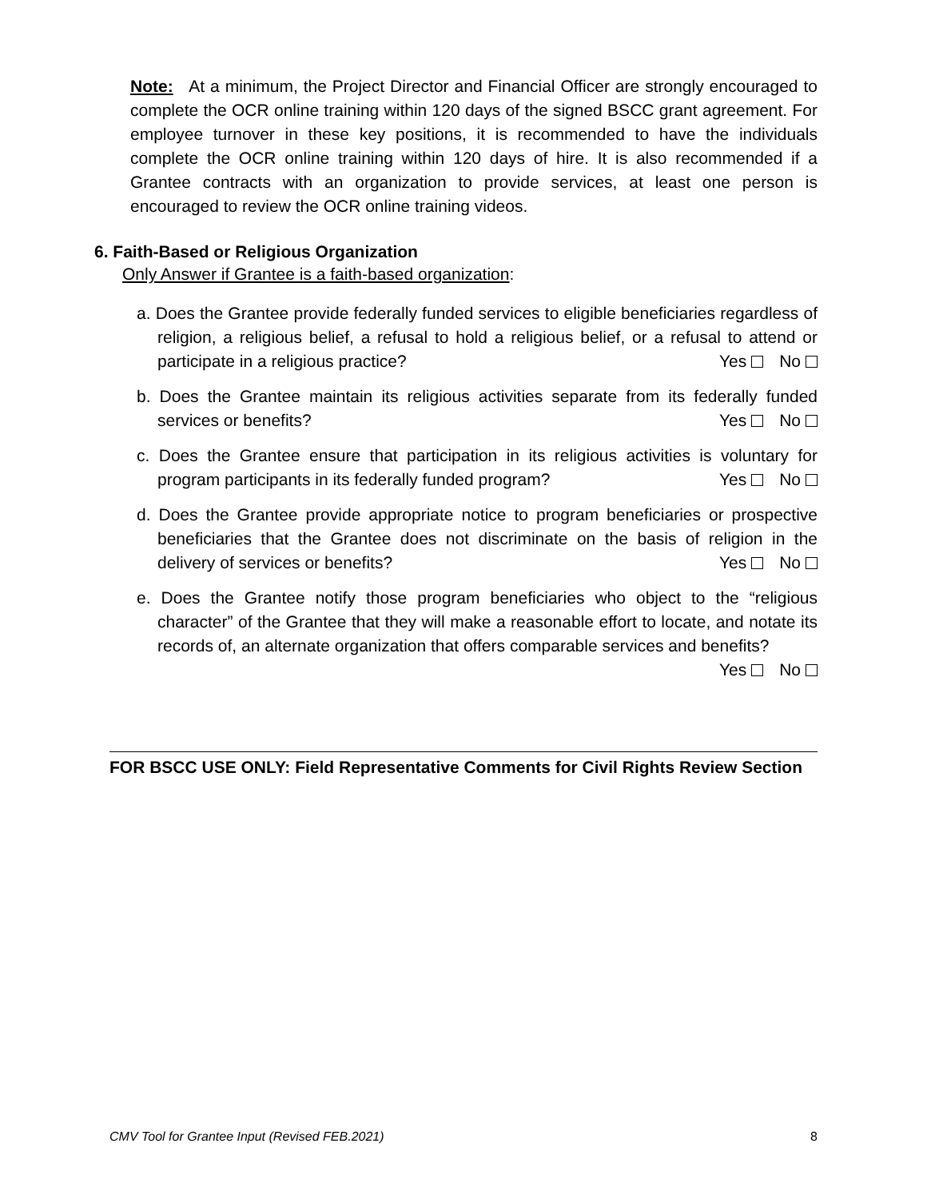Note: At a minimum, the Project Director and Financial Officer are strongly encouraged to complete the OCR online training within 120 days of the signed BSCC grant agreement. For employee turnover in these key positions, it is recommended to have the individuals complete the OCR online training within 120 days of hire. It is also recommended if a Grantee contracts with an organization to provide services, at least one person is encouraged to review the OCR online training videos.
6. Faith-Based or Religious Organization
Only Answer if Grantee is a faith-based organization:
a. Does the Grantee provide federally funded services to eligible beneficiaries regardless of religion, a religious belief, a refusal to hold a religious belief, or a refusal to attend or participate in a religious practice? Yes No
b. Does the Grantee maintain its religious activities separate from its federally funded services or benefits? Yes No
c. Does the Grantee ensure that participation in its religious activities is voluntary for program participants in its federally funded program? Yes No
d. Does the Grantee provide appropriate notice to program beneficiaries or prospective beneficiaries that the Grantee does not discriminate on the basis of religion in the delivery of services or benefits? Yes No
e. Does the Grantee notify those program beneficiaries who object to the “religious character” of the Grantee that they will make a reasonable effort to locate, and notate its records of, an alternate organization that offers comparable services and benefits? Yes No
FOR BSCC USE ONLY: Field Representative Comments for Civil Rights Review Section
CMV Tool for Grantee Input (Revised FEB.2021) 8